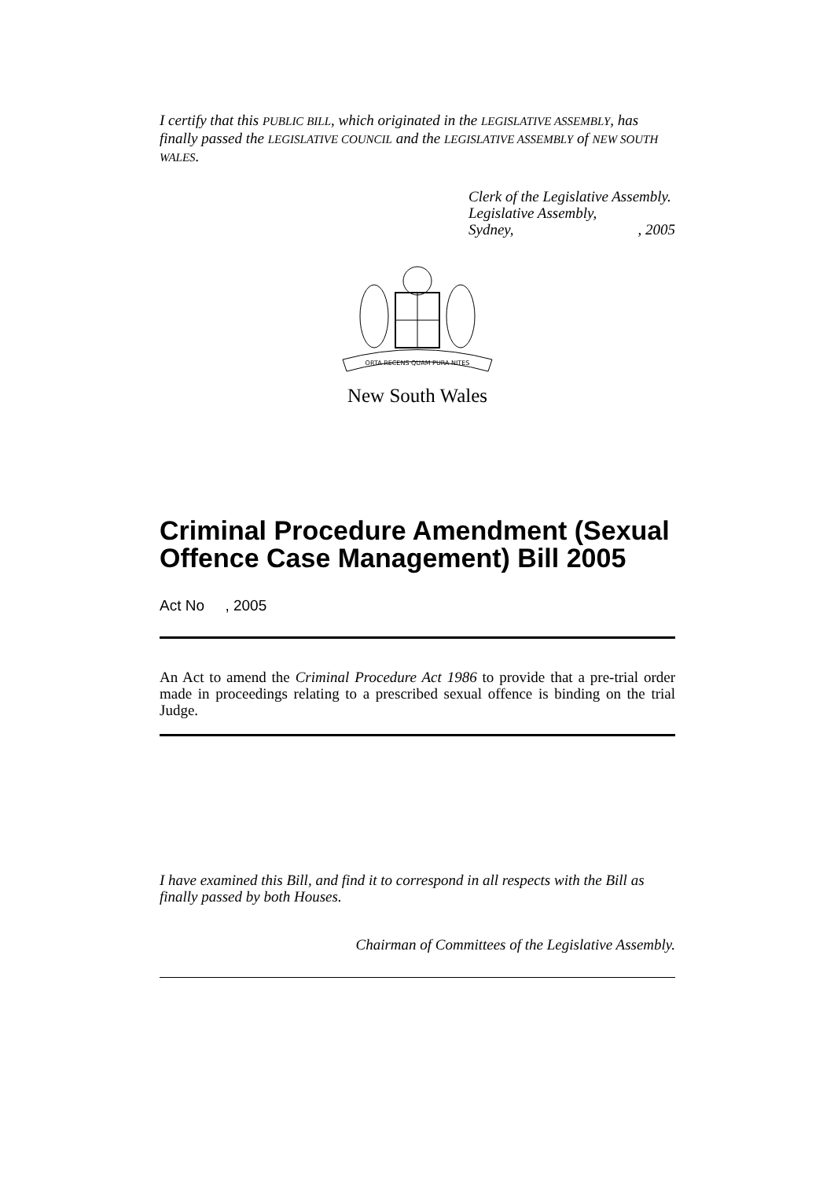I certify that this PUBLIC BILL, which originated in the LEGISLATIVE ASSEMBLY, has finally passed the LEGISLATIVE COUNCIL and the LEGISLATIVE ASSEMBLY of NEW SOUTH WALES.
Clerk of the Legislative Assembly.
Legislative Assembly,
Sydney,, 2005
ORTA RECENS QUAM PURA NITES
New South Wales
Criminal Procedure Amendment (Sexual Offence Case Management) Bill 2005
Act No , 2005
An Act to amend the Criminal Procedure Act 1986 to provide that a pre-trial order made in proceedings relating to a prescribed sexual offence is binding on the trial Judge.
I have examined this Bill, and find it to correspond in all respects with the Bill as finally passed by both Houses.
Chairman of Committees of the Legislative Assembly.